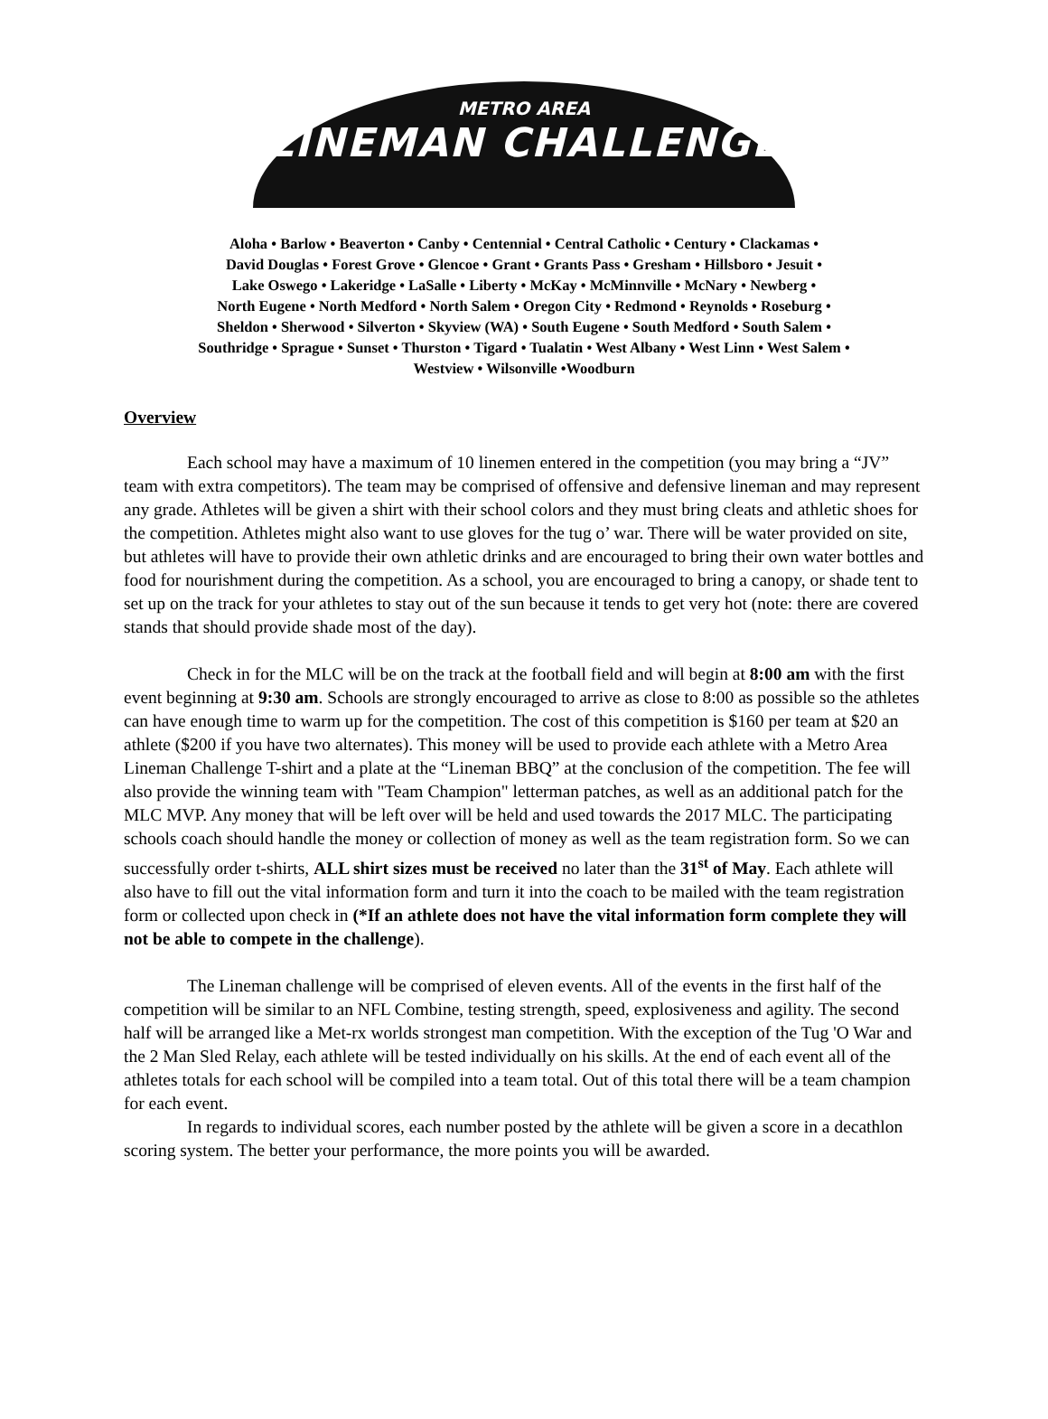METRO AREA
LINEMAN CHALLENGE
Aloha • Barlow • Beaverton • Canby • Centennial • Central Catholic • Century • Clackamas •
David Douglas • Forest Grove • Glencoe • Grant • Grants Pass • Gresham • Hillsboro • Jesuit •
Lake Oswego • Lakeridge • LaSalle • Liberty • McKay • McMinnville • McNary • Newberg •
North Eugene • North Medford • North Salem • Oregon City • Redmond • Reynolds • Roseburg •
Sheldon • Sherwood • Silverton • Skyview (WA) • South Eugene • South Medford • South Salem •
Southridge • Sprague • Sunset • Thurston • Tigard • Tualatin • West Albany • West Linn • West Salem •
Westview • Wilsonville •Woodburn
Overview
Each school may have a maximum of 10 linemen entered in the competition (you may bring a “JV” team with extra competitors). The team may be comprised of offensive and defensive lineman and may represent any grade. Athletes will be given a shirt with their school colors and they must bring cleats and athletic shoes for the competition. Athletes might also want to use gloves for the tug o’ war. There will be water provided on site, but athletes will have to provide their own athletic drinks and are encouraged to bring their own water bottles and food for nourishment during the competition. As a school, you are encouraged to bring a canopy, or shade tent to set up on the track for your athletes to stay out of the sun because it tends to get very hot (note: there are covered stands that should provide shade most of the day).
Check in for the MLC will be on the track at the football field and will begin at 8:00 am with the first event beginning at 9:30 am. Schools are strongly encouraged to arrive as close to 8:00 as possible so the athletes can have enough time to warm up for the competition. The cost of this competition is $160 per team at $20 an athlete ($200 if you have two alternates). This money will be used to provide each athlete with a Metro Area Lineman Challenge T-shirt and a plate at the “Lineman BBQ” at the conclusion of the competition. The fee will also provide the winning team with "Team Champion" letterman patches, as well as an additional patch for the MLC MVP. Any money that will be left over will be held and used towards the 2017 MLC. The participating schools coach should handle the money or collection of money as well as the team registration form. So we can successfully order t-shirts, ALL shirt sizes must be received no later than the 31<sup>st</sup> of May. Each athlete will also have to fill out the vital information form and turn it into the coach to be mailed with the team registration form or collected upon check in (*If an athlete does not have the vital information form complete they will not be able to compete in the challenge).
The Lineman challenge will be comprised of eleven events. All of the events in the first half of the competition will be similar to an NFL Combine, testing strength, speed, explosiveness and agility. The second half will be arranged like a Met-rx worlds strongest man competition. With the exception of the Tug 'O War and the 2 Man Sled Relay, each athlete will be tested individually on his skills. At the end of each event all of the athletes totals for each school will be compiled into a team total. Out of this total there will be a team champion for each event.
In regards to individual scores, each number posted by the athlete will be given a score in a decathlon scoring system. The better your performance, the more points you will be awarded.